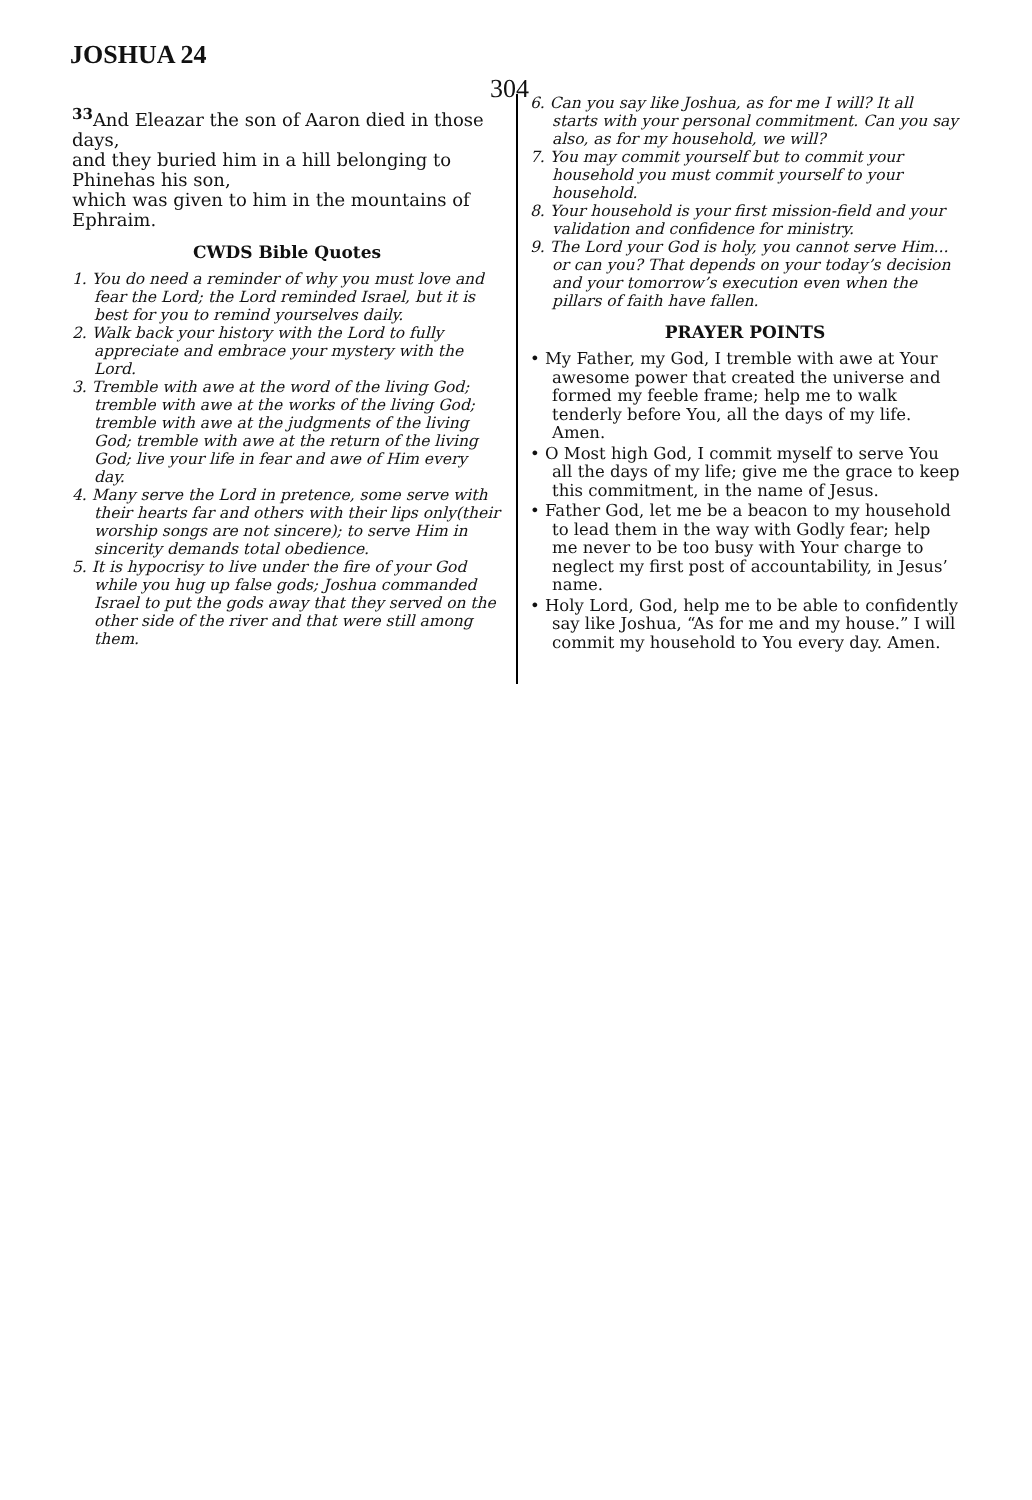JOSHUA 24
304
<sup>33</sup> And Eleazar the son of Aaron died in those days,
and they buried him in a hill belonging to Phinehas his son,
which was given to him in the mountains of Ephraim.
CWDS Bible Quotes
1. You do need a reminder of why you must love and fear the Lord; the Lord reminded Israel, but it is best for you to remind yourselves daily.
2. Walk back your history with the Lord to fully appreciate and embrace your mystery with the Lord.
3. Tremble with awe at the word of the living God; tremble with awe at the works of the living God; tremble with awe at the judgments of the living God; tremble with awe at the return of the living God; live your life in fear and awe of Him every day.
4. Many serve the Lord in pretence, some serve with their hearts far and others with their lips only(their worship songs are not sincere); to serve Him in sincerity demands total obedience.
5. It is hypocrisy to live under the fire of your God while you hug up false gods; Joshua commanded Israel to put the gods away that they served on the other side of the river and that were still among them.
6. Can you say like Joshua, as for me I will? It all starts with your personal commitment. Can you say also, as for my household, we will?
7. You may commit yourself but to commit your household you must commit yourself to your household.
8. Your household is your first mission-field and your validation and confidence for ministry.
9. The Lord your God is holy, you cannot serve Him... or can you? That depends on your today’s decision and your tomorrow’s execution even when the pillars of faith have fallen.
PRAYER POINTS
• My Father, my God, I tremble with awe at Your awesome power that created the universe and formed my feeble frame; help me to walk tenderly before You, all the days of my life. Amen.
• O Most high God, I commit myself to serve You all the days of my life; give me the grace to keep this commitment, in the name of Jesus.
• Father God, let me be a beacon to my household to lead them in the way with Godly fear; help me never to be too busy with Your charge to neglect my first post of accountability, in Jesus’ name.
• Holy Lord, God, help me to be able to confidently say like Joshua, “As for me and my house.” I will commit my household to You every day. Amen.